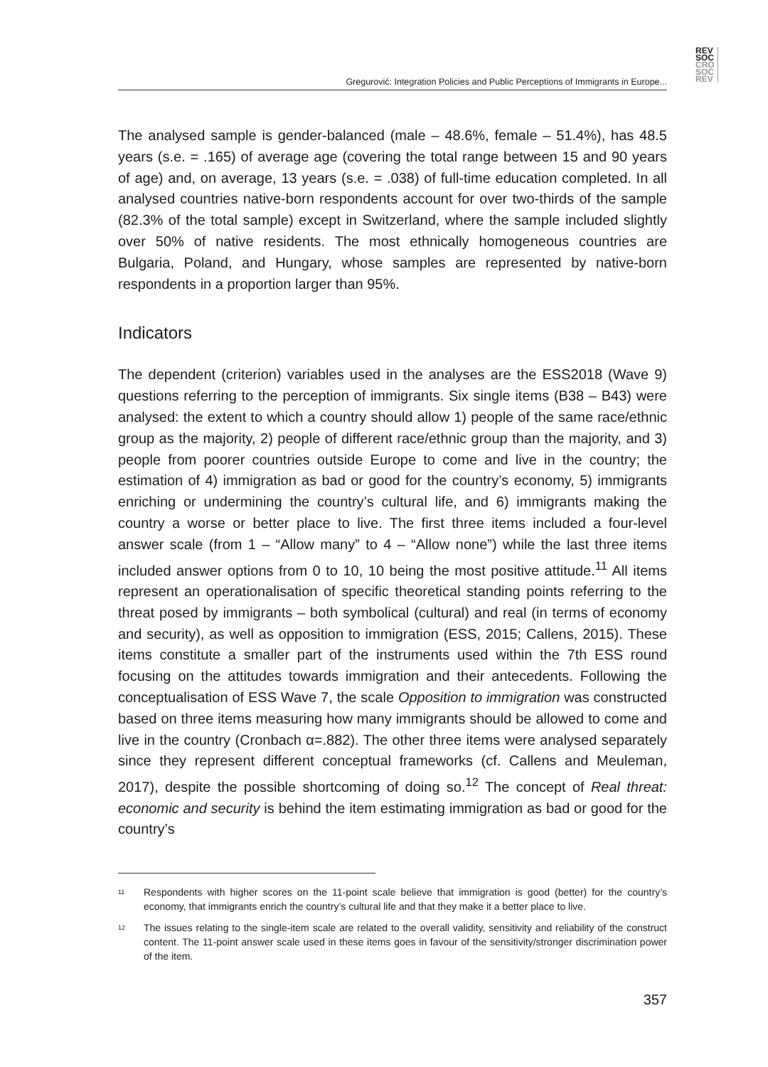REV
SOC
CRO
SOC
REV
Gregurović: Integration Policies and Public Perceptions of Immigrants in Europe...
The analysed sample is gender-balanced (male – 48.6%, female – 51.4%), has 48.5 years (s.e. = .165) of average age (covering the total range between 15 and 90 years of age) and, on average, 13 years (s.e. = .038) of full-time education completed. In all analysed countries native-born respondents account for over two-thirds of the sample (82.3% of the total sample) except in Switzerland, where the sample included slightly over 50% of native residents. The most ethnically homogeneous countries are Bulgaria, Poland, and Hungary, whose samples are represented by native-born respondents in a proportion larger than 95%.
Indicators
The dependent (criterion) variables used in the analyses are the ESS2018 (Wave 9) questions referring to the perception of immigrants. Six single items (B38 – B43) were analysed: the extent to which a country should allow 1) people of the same race/ethnic group as the majority, 2) people of different race/ethnic group than the majority, and 3) people from poorer countries outside Europe to come and live in the country; the estimation of 4) immigration as bad or good for the country’s economy, 5) immigrants enriching or undermining the country’s cultural life, and 6) immigrants making the country a worse or better place to live. The first three items included a four-level answer scale (from 1 – “Allow many” to 4 – “Allow none”) while the last three items included answer options from 0 to 10, 10 being the most positive attitude.<sup>11</sup> All items represent an operationalisation of specific theoretical standing points referring to the threat posed by immigrants – both symbolical (cultural) and real (in terms of economy and security), as well as opposition to immigration (ESS, 2015; Callens, 2015). These items constitute a smaller part of the instruments used within the 7th ESS round focusing on the attitudes towards immigration and their antecedents. Following the conceptualisation of ESS Wave 7, the scale Opposition to immigration was constructed based on three items measuring how many immigrants should be allowed to come and live in the country (Cronbach α=.882). The other three items were analysed separately since they represent different conceptual frameworks (cf. Callens and Meuleman, 2017), despite the possible shortcoming of doing so.<sup>12</sup> The concept of Real threat: economic and security is behind the item estimating immigration as bad or good for the country’s
<sup>11</sup> Respondents with higher scores on the 11-point scale believe that immigration is good (better) for the country’s economy, that immigrants enrich the country’s cultural life and that they make it a better place to live.
<sup>12</sup> The issues relating to the single-item scale are related to the overall validity, sensitivity and reliability of the construct content. The 11-point answer scale used in these items goes in favour of the sensitivity/stronger discrimination power of the item.
357